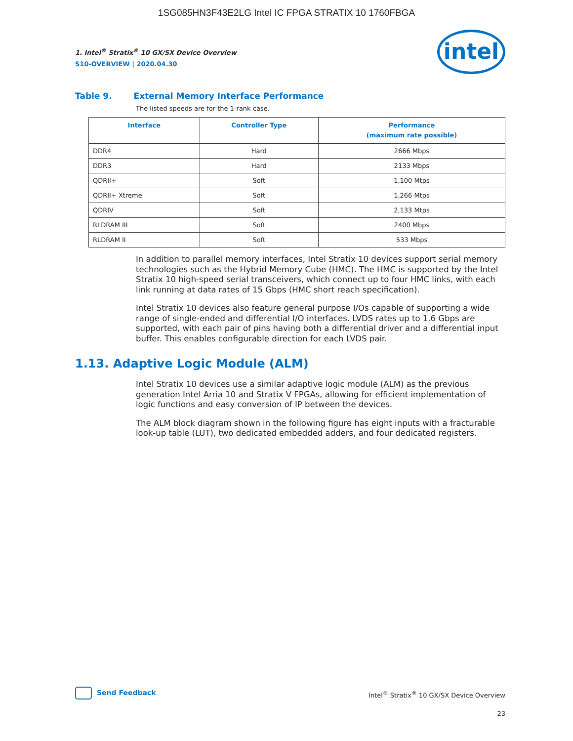1SG085HN3F43E2LG Intel IC FPGA STRATIX 10 1760FBGA
1. Intel<sup>®</sup> Stratix<sup>®</sup> 10 GX/SX Device Overview
S10-OVERVIEW | 2020.04.30
intel
Table 9. External Memory Interface Performance
The listed speeds are for the 1-rank case.
| Interface | Controller Type | Performance (maximum rate possible) |
| --- | --- | --- |
| DDR4 | Hard | 2666 Mbps |
| DDR3 | Hard | 2133 Mbps |
| QDRII+ | Soft | 1,100 Mtps |
| QDRII+ Xtreme | Soft | 1,266 Mtps |
| QDRIV | Soft | 2,133 Mtps |
| RLDRAM III | Soft | 2400 Mbps |
| RLDRAM II | Soft | 533 Mbps |
In addition to parallel memory interfaces, Intel Stratix 10 devices support serial memory technologies such as the Hybrid Memory Cube (HMC). The HMC is supported by the Intel Stratix 10 high-speed serial transceivers, which connect up to four HMC links, with each link running at data rates of 15 Gbps (HMC short reach specification).
Intel Stratix 10 devices also feature general purpose I/Os capable of supporting a wide range of single-ended and differential I/O interfaces. LVDS rates up to 1.6 Gbps are supported, with each pair of pins having both a differential driver and a differential input buffer. This enables configurable direction for each LVDS pair.
1.13. Adaptive Logic Module (ALM)
Intel Stratix 10 devices use a similar adaptive logic module (ALM) as the previous generation Intel Arria 10 and Stratix V FPGAs, allowing for efficient implementation of logic functions and easy conversion of IP between the devices.
The ALM block diagram shown in the following figure has eight inputs with a fracturable look-up table (LUT), two dedicated embedded adders, and four dedicated registers.
Send Feedback
Intel<sup>®</sup> Stratix<sup>®</sup> 10 GX/SX Device Overview
23